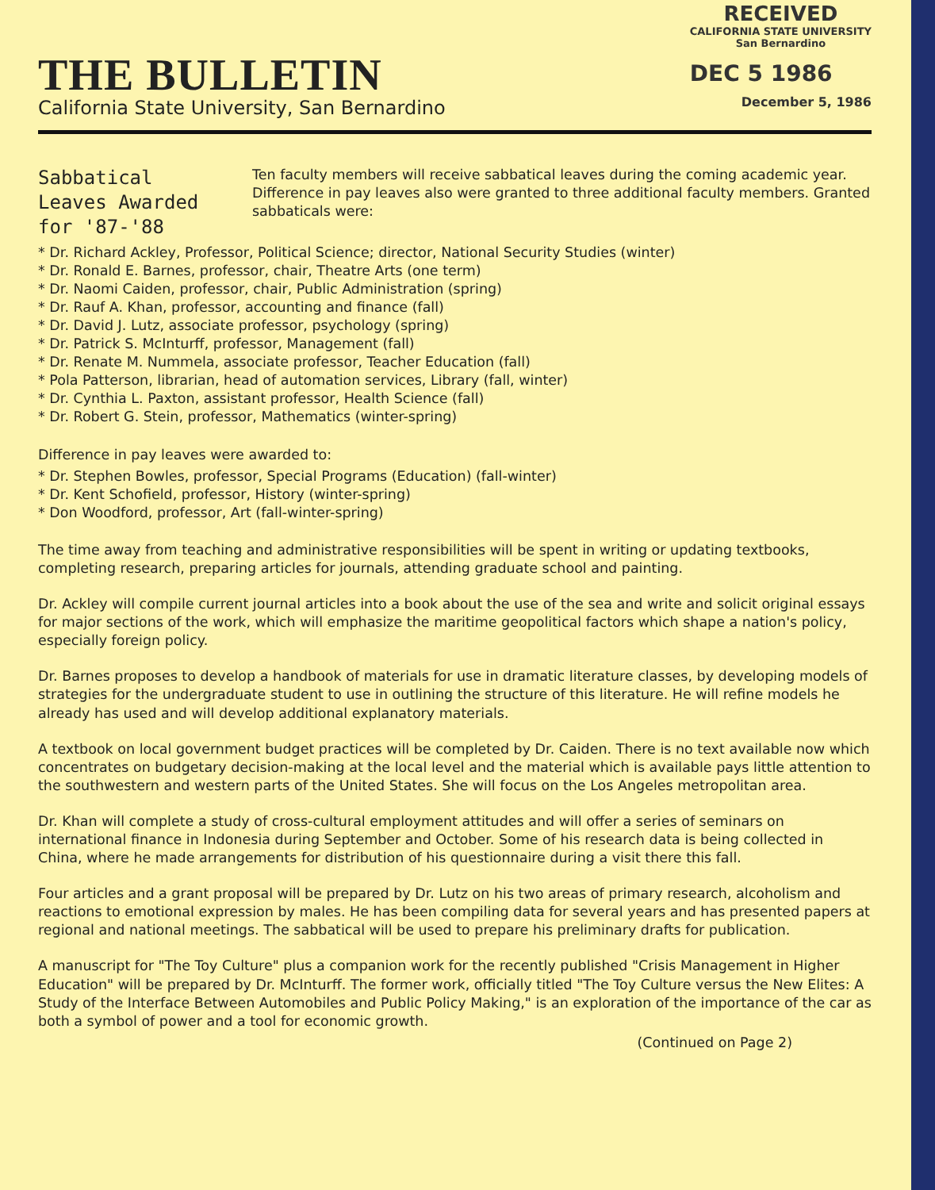THE BULLETIN
California State University, San Bernardino
RECEIVED
CALIFORNIA STATE UNIVERSITY
San Bernardino
DEC 5 1986
December 5, 1986
Sabbatical Leaves Awarded for '87-'88
Ten faculty members will receive sabbatical leaves during the coming academic year. Difference in pay leaves also were granted to three additional faculty members. Granted sabbaticals were:
* Dr. Richard Ackley, Professor, Political Science; director, National Security Studies (winter)
* Dr. Ronald E. Barnes, professor, chair, Theatre Arts (one term)
* Dr. Naomi Caiden, professor, chair, Public Administration (spring)
* Dr. Rauf A. Khan, professor, accounting and finance (fall)
* Dr. David J. Lutz, associate professor, psychology (spring)
* Dr. Patrick S. McInturff, professor, Management (fall)
* Dr. Renate M. Nummela, associate professor, Teacher Education (fall)
* Pola Patterson, librarian, head of automation services, Library (fall, winter)
* Dr. Cynthia L. Paxton, assistant professor, Health Science (fall)
* Dr. Robert G. Stein, professor, Mathematics (winter-spring)
Difference in pay leaves were awarded to:
* Dr. Stephen Bowles, professor, Special Programs (Education) (fall-winter)
* Dr. Kent Schofield, professor, History (winter-spring)
* Don Woodford, professor, Art (fall-winter-spring)
The time away from teaching and administrative responsibilities will be spent in writing or updating textbooks, completing research, preparing articles for journals, attending graduate school and painting.
Dr. Ackley will compile current journal articles into a book about the use of the sea and write and solicit original essays for major sections of the work, which will emphasize the maritime geopolitical factors which shape a nation's policy, especially foreign policy.
Dr. Barnes proposes to develop a handbook of materials for use in dramatic literature classes, by developing models of strategies for the undergraduate student to use in outlining the structure of this literature. He will refine models he already has used and will develop additional explanatory materials.
A textbook on local government budget practices will be completed by Dr. Caiden. There is no text available now which concentrates on budgetary decision-making at the local level and the material which is available pays little attention to the southwestern and western parts of the United States. She will focus on the Los Angeles metropolitan area.
Dr. Khan will complete a study of cross-cultural employment attitudes and will offer a series of seminars on international finance in Indonesia during September and October. Some of his research data is being collected in China, where he made arrangements for distribution of his questionnaire during a visit there this fall.
Four articles and a grant proposal will be prepared by Dr. Lutz on his two areas of primary research, alcoholism and reactions to emotional expression by males. He has been compiling data for several years and has presented papers at regional and national meetings. The sabbatical will be used to prepare his preliminary drafts for publication.
A manuscript for "The Toy Culture" plus a companion work for the recently published "Crisis Management in Higher Education" will be prepared by Dr. McInturff. The former work, officially titled "The Toy Culture versus the New Elites: A Study of the Interface Between Automobiles and Public Policy Making," is an exploration of the importance of the car as both a symbol of power and a tool for economic growth.
(Continued on Page 2)